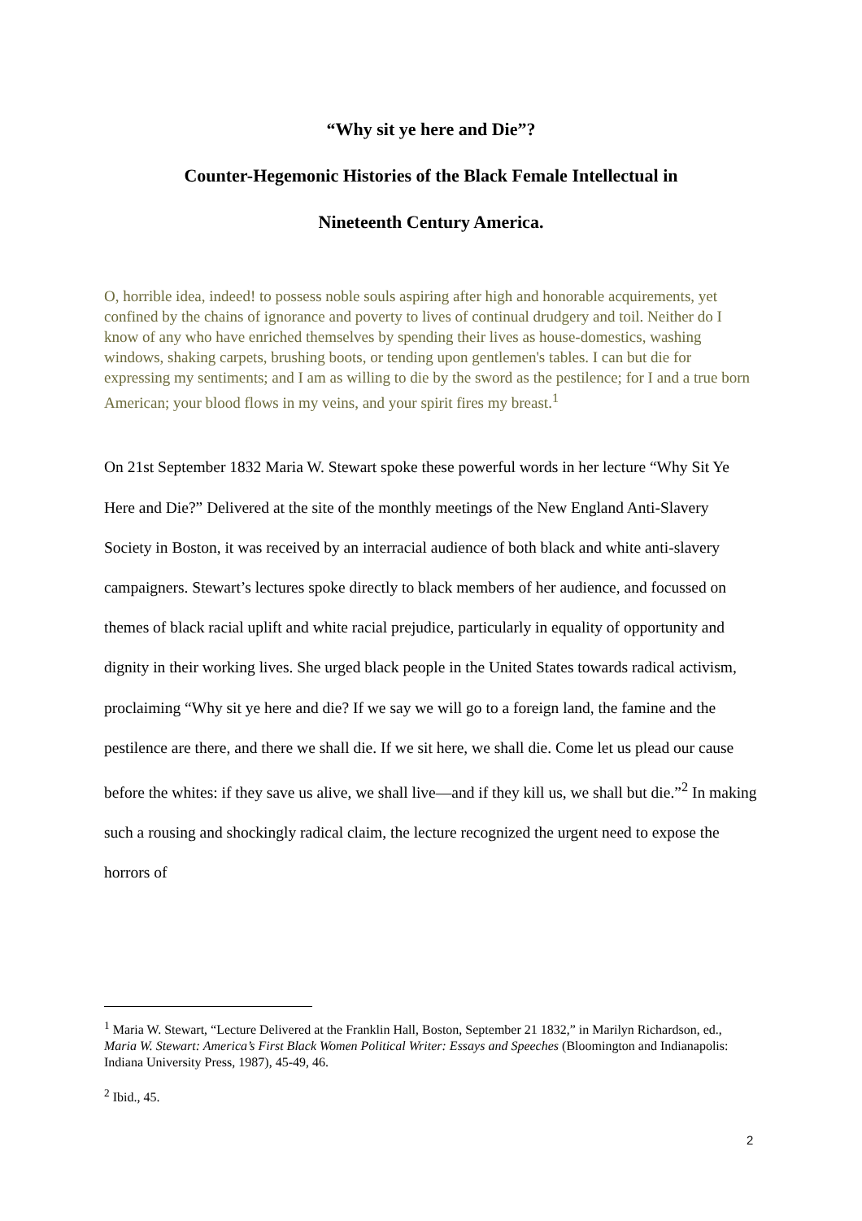“Why sit ye here and Die”?
Counter-Hegemonic Histories of the Black Female Intellectual in
Nineteenth Century America.
O, horrible idea, indeed! to possess noble souls aspiring after high and honorable acquirements, yet confined by the chains of ignorance and poverty to lives of continual drudgery and toil. Neither do I know of any who have enriched themselves by spending their lives as house-domestics, washing windows, shaking carpets, brushing boots, or tending upon gentlemen's tables. I can but die for expressing my sentiments; and I am as willing to die by the sword as the pestilence; for I and a true born American; your blood flows in my veins, and your spirit fires my breast.<sup>1</sup>
On 21st September 1832 Maria W. Stewart spoke these powerful words in her lecture “Why Sit Ye Here and Die?” Delivered at the site of the monthly meetings of the New England Anti-Slavery Society in Boston, it was received by an interracial audience of both black and white anti-slavery campaigners. Stewart’s lectures spoke directly to black members of her audience, and focussed on themes of black racial uplift and white racial prejudice, particularly in equality of opportunity and dignity in their working lives. She urged black people in the United States towards radical activism, proclaiming “Why sit ye here and die? If we say we will go to a foreign land, the famine and the pestilence are there, and there we shall die. If we sit here, we shall die. Come let us plead our cause before the whites: if they save us alive, we shall live—and if they kill us, we shall but die.”<sup>2</sup> In making such a rousing and shockingly radical claim, the lecture recognized the urgent need to expose the horrors of
<sup>1</sup> Maria W. Stewart, “Lecture Delivered at the Franklin Hall, Boston, September 21 1832,” in Marilyn Richardson, ed., Maria W. Stewart: America’s First Black Women Political Writer: Essays and Speeches (Bloomington and Indianapolis: Indiana University Press, 1987), 45-49, 46.
<sup>2</sup> Ibid., 45.
2